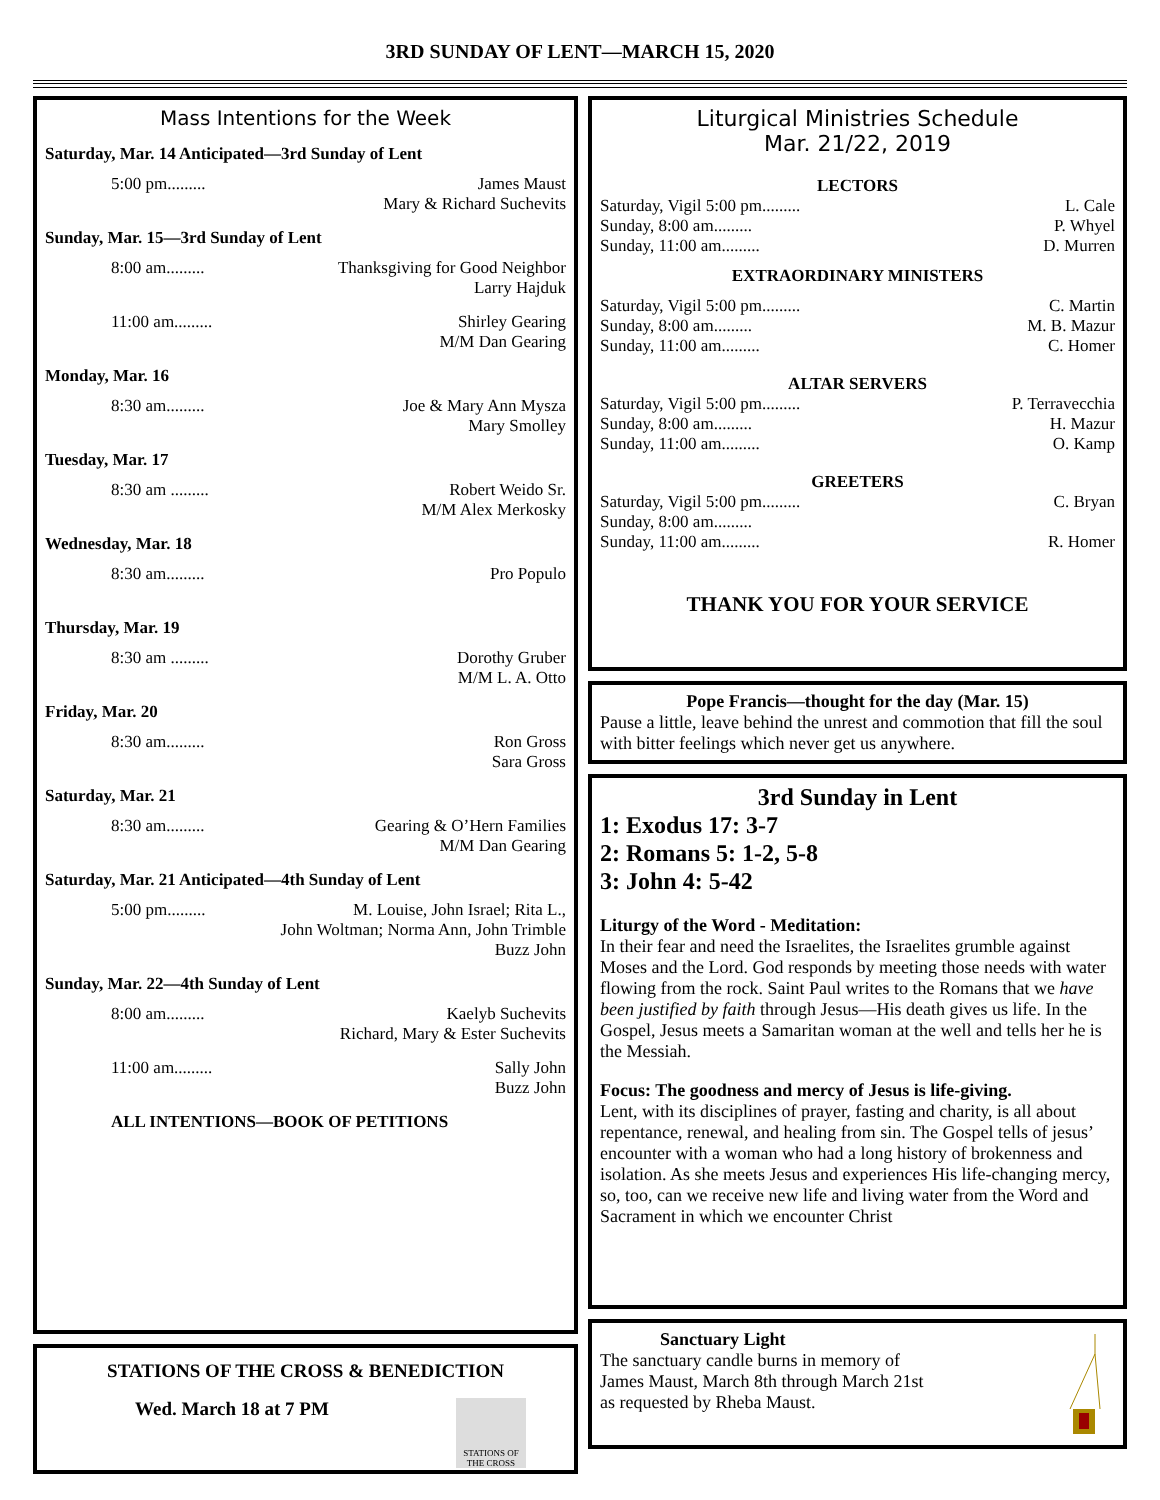3RD SUNDAY OF LENT—MARCH 15, 2020
Mass Intentions for the Week
Saturday, Mar. 14 Anticipated—3rd Sunday of Lent
5:00 pm......... James Maust
Mary & Richard Suchevits
Sunday, Mar. 15—3rd Sunday of Lent
8:00 am......... Thanksgiving for Good Neighbor
Larry Hajduk
11:00 am......... Shirley Gearing
M/M Dan Gearing
Monday, Mar. 16
8:30 am......... Joe & Mary Ann Mysza
Mary Smolley
Tuesday, Mar. 17
8:30 am ......... Robert Weido Sr.
M/M Alex Merkosky
Wednesday, Mar. 18
8:30 am......... Pro Populo
Thursday, Mar. 19
8:30 am ......... Dorothy Gruber
M/M L. A. Otto
Friday, Mar. 20
8:30 am......... Ron Gross
Sara Gross
Saturday, Mar. 21
8:30 am......... Gearing & O’Hern Families
M/M Dan Gearing
Saturday, Mar. 21 Anticipated—4th Sunday of Lent
5:00 pm......... M. Louise, John Israel; Rita L.,
John Woltman; Norma Ann, John Trimble
Buzz John
Sunday, Mar. 22—4th Sunday of Lent
8:00 am......... Kaelyb Suchevits
Richard, Mary & Ester Suchevits
11:00 am......... Sally John
Buzz John
ALL INTENTIONS—BOOK OF PETITIONS
STATIONS OF THE CROSS & BENEDICTION
Wed. March 18 at 7 PM
STATIONS OF THE CROSS
Liturgical Ministries Schedule
Mar. 21/22, 2019
LECTORS
Saturday, Vigil 5:00 pm......... L. Cale
Sunday, 8:00 am......... P. Whyel
Sunday, 11:00 am......... D. Murren
EXTRAORDINARY MINISTERS
Saturday, Vigil 5:00 pm......... C. Martin
Sunday, 8:00 am......... M. B. Mazur
Sunday, 11:00 am......... C. Homer
ALTAR SERVERS
Saturday, Vigil 5:00 pm......... P. Terravecchia
Sunday, 8:00 am......... H. Mazur
Sunday, 11:00 am......... O. Kamp
GREETERS
Saturday, Vigil 5:00 pm......... C. Bryan
Sunday, 8:00 am.........
Sunday, 11:00 am......... R. Homer
THANK YOU FOR YOUR SERVICE
Pope Francis—thought for the day (Mar. 15)
Pause a little, leave behind the unrest and commotion that fill the soul with bitter feelings which never get us anywhere.
3rd Sunday in Lent
1: Exodus 17: 3-7
2: Romans 5: 1-2, 5-8
3: John 4: 5-42
Liturgy of the Word - Meditation:
In their fear and need the Israelites, the Israelites grumble against Moses and the Lord. God responds by meeting those needs with water flowing from the rock. Saint Paul writes to the Romans that we have been justified by faith through Jesus—His death gives us life. In the Gospel, Jesus meets a Samaritan woman at the well and tells her he is the Messiah.
Focus: The goodness and mercy of Jesus is life-giving.
Lent, with its disciplines of prayer, fasting and charity, is all about repentance, renewal, and healing from sin. The Gospel tells of jesus’ encounter with a woman who had a long history of brokenness and isolation. As she meets Jesus and experiences His life-changing mercy, so, too, can we receive new life and living water from the Word and Sacrament in which we encounter Christ
Sanctuary Light
The sanctuary candle burns in memory of
James Maust, March 8th through March 21st
as requested by Rheba Maust.